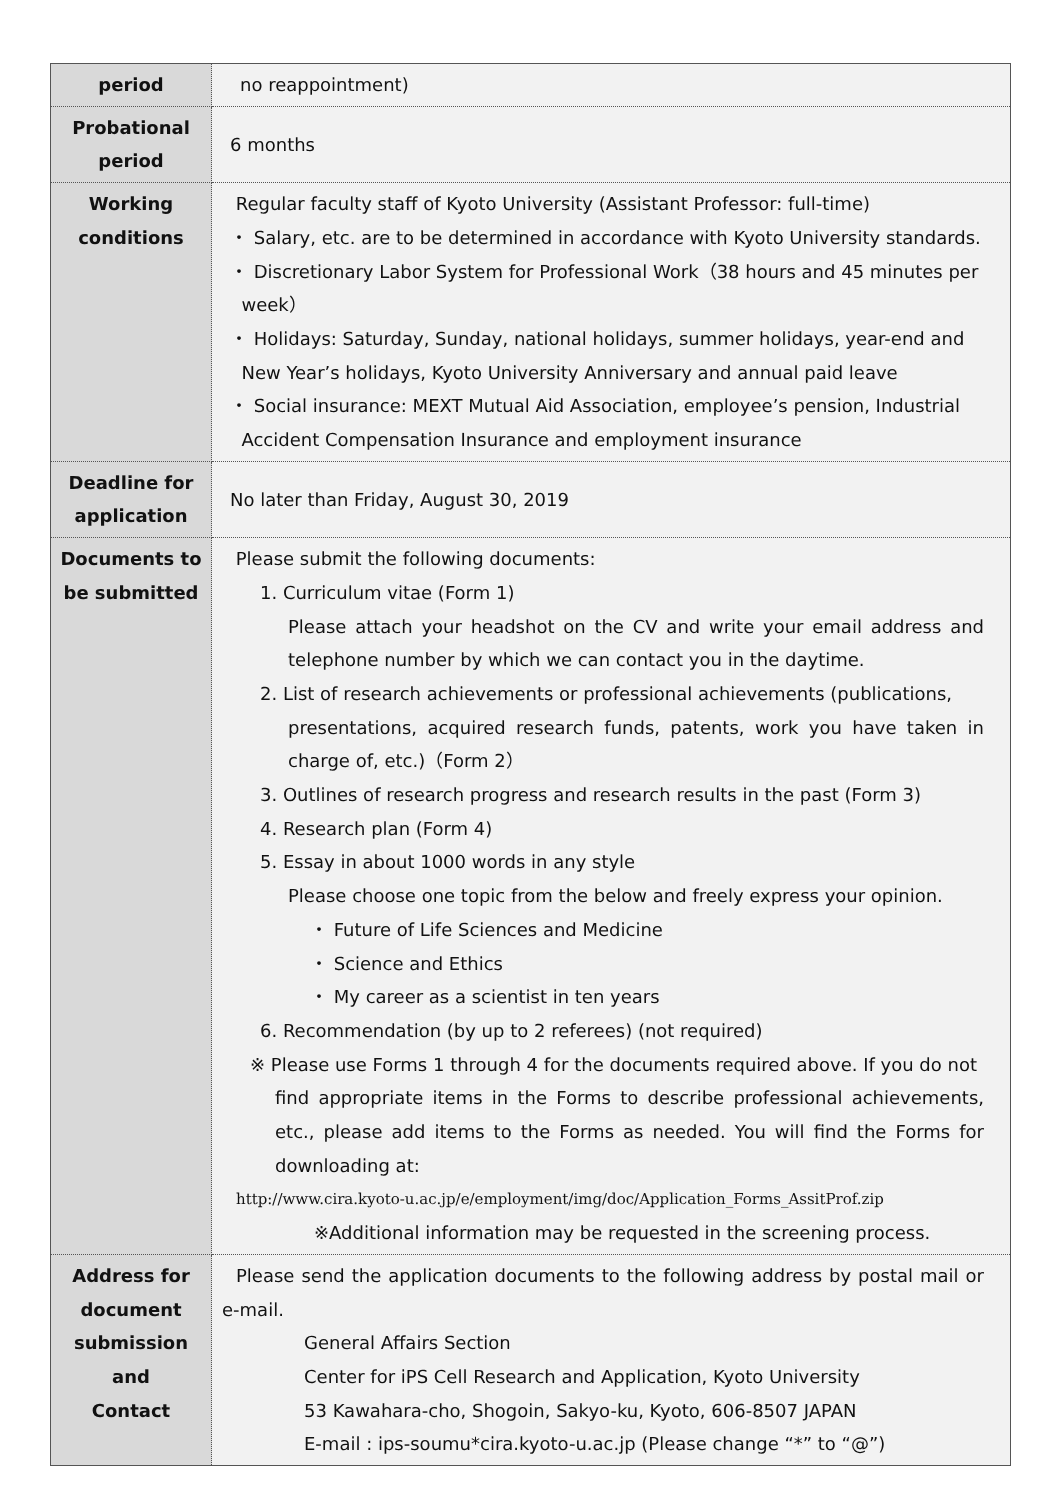| period | no reappointment) |
| Probational period | 6 months |
| Working conditions | Regular faculty staff of Kyoto University (Assistant Professor: full-time) ・ Salary, etc. are to be determined in accordance with Kyoto University standards. ・ Discretionary Labor System for Professional Work（38 hours and 45 minutes per week） ・ Holidays: Saturday, Sunday, national holidays, summer holidays, year-end and New Year’s holidays, Kyoto University Anniversary and annual paid leave ・ Social insurance: MEXT Mutual Aid Association, employee’s pension, Industrial Accident Compensation Insurance and employment insurance |
| Deadline for application | No later than Friday, August 30, 2019 |
| Documents to be submitted | Please submit the following documents: 1. Curriculum vitae (Form 1) Please attach your headshot on the CV and write your email address and telephone number by which we can contact you in the daytime. 2. List of research achievements or professional achievements (publications, presentations, acquired research funds, patents, work you have taken in charge of, etc.)（Form 2） 3. Outlines of research progress and research results in the past (Form 3) 4. Research plan (Form 4) 5. Essay in about 1000 words in any style Please choose one topic from the below and freely express your opinion. ・ Future of Life Sciences and Medicine ・ Science and Ethics ・ My career as a scientist in ten years 6. Recommendation (by up to 2 referees) (not required) ※ Please use Forms 1 through 4 for the documents required above. If you do not find appropriate items in the Forms to describe professional achievements, etc., please add items to the Forms as needed. You will find the Forms for downloading at: http://www.cira.kyoto-u.ac.jp/e/employment/img/doc/Application_Forms_AssitProf.zip ※Additional information may be requested in the screening process. |
| Address for document submission and Contact | Please send the application documents to the following address by postal mail or e-mail. General Affairs Section Center for iPS Cell Research and Application, Kyoto University 53 Kawahara-cho, Shogoin, Sakyo-ku, Kyoto, 606-8507 JAPAN E-mail : ips-soumu*cira.kyoto-u.ac.jp (Please change “*” to “@”) |